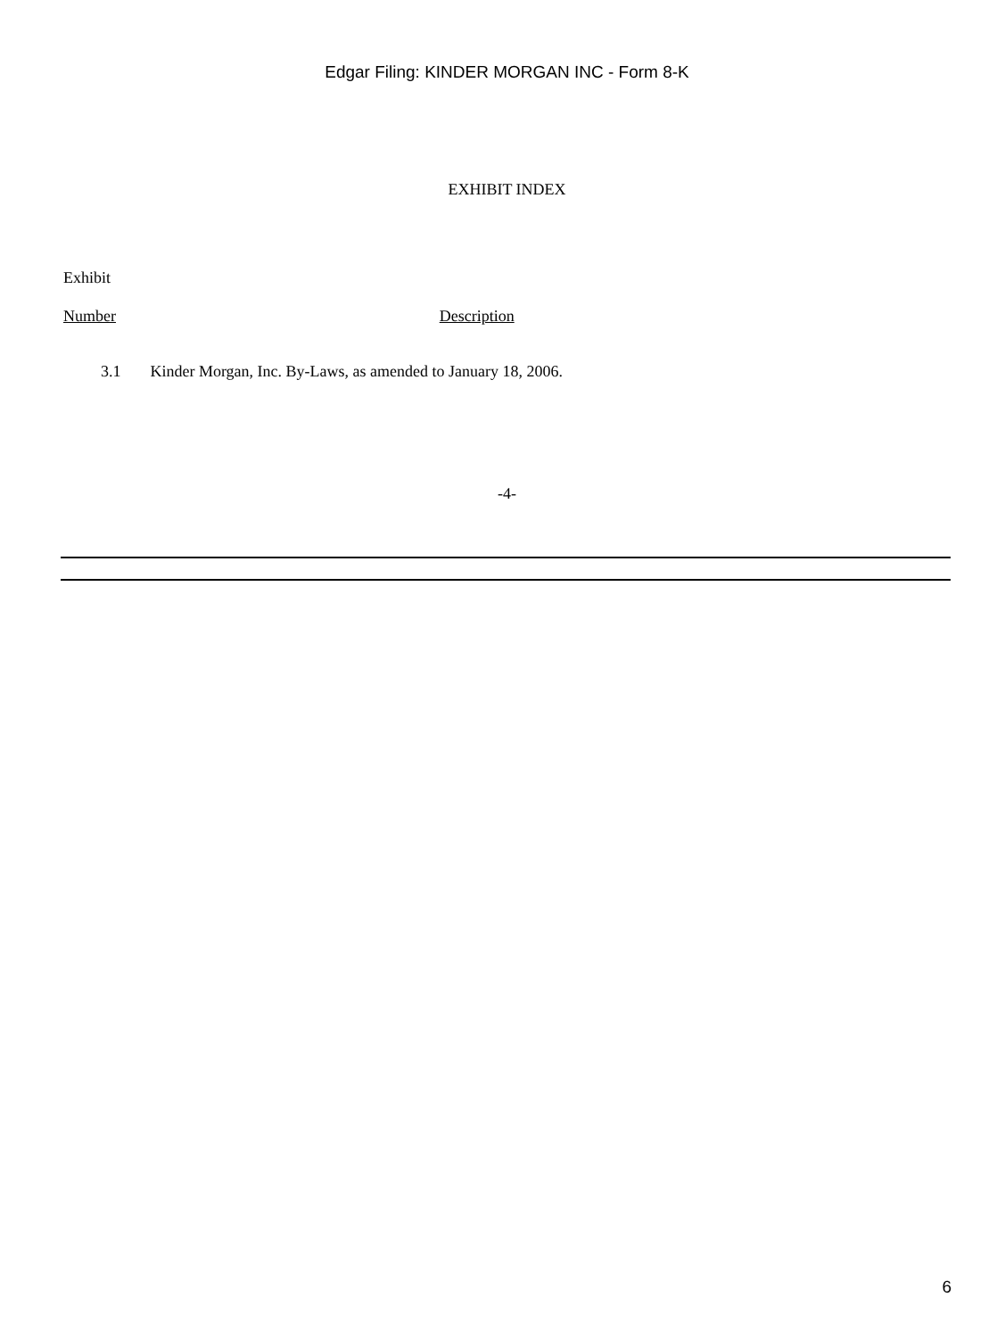Edgar Filing: KINDER MORGAN INC - Form 8-K
EXHIBIT INDEX
Exhibit
| Number | Description |
| --- | --- |
| 3.1 | Kinder Morgan, Inc. By-Laws, as amended to January 18, 2006. |
-4-
6